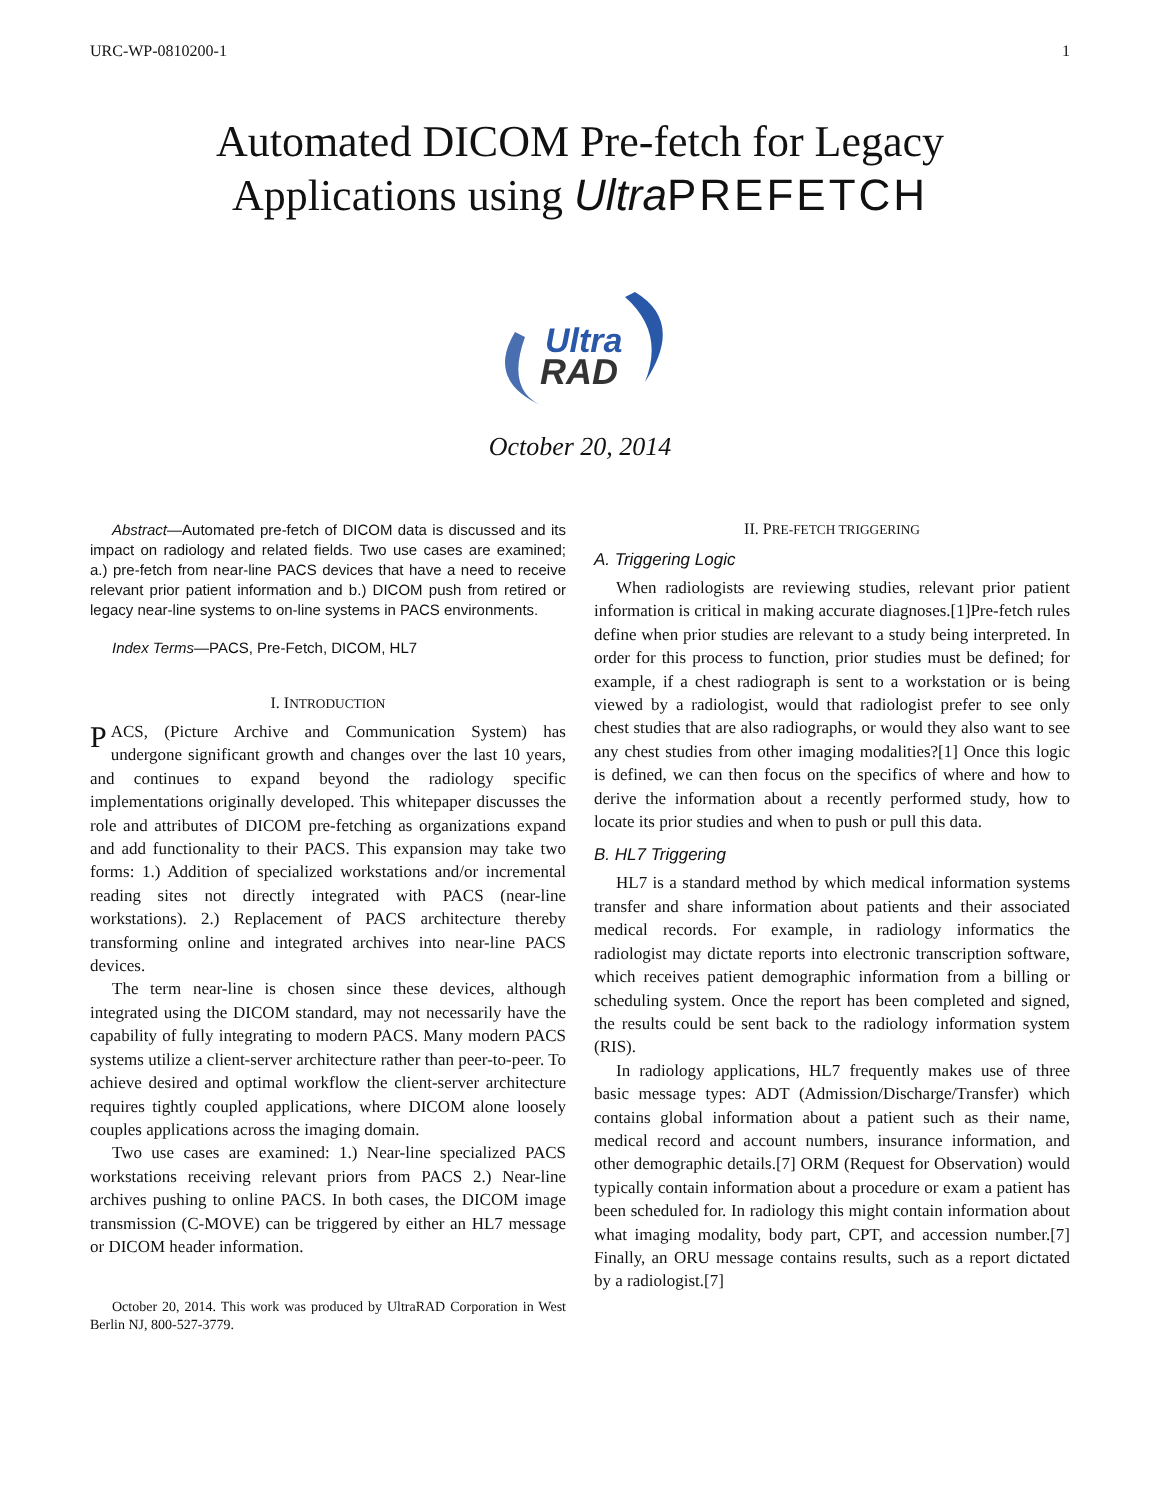URC-WP-0810200-1 1
Automated DICOM Pre-fetch for Legacy
Applications using Ultra PREFETCH
Ultra
RAD
October 20, 2014
Abstract—Automated pre-fetch of DICOM data is discussed and its impact on radiology and related fields. Two use cases are examined; a.) pre-fetch from near-line PACS devices that have a need to receive relevant prior patient information and b.) DICOM push from retired or legacy near-line systems to on-line systems in PACS environments.
Index Terms—PACS, Pre-Fetch, DICOM, HL7
I. INTRODUCTION
PACS, (Picture Archive and Communication System) has undergone significant growth and changes over the last 10 years, and continues to expand beyond the radiology specific implementations originally developed. This whitepaper discusses the role and attributes of DICOM pre-fetching as organizations expand and add functionality to their PACS. This expansion may take two forms: 1.) Addition of specialized workstations and/or incremental reading sites not directly integrated with PACS (near-line workstations). 2.) Replacement of PACS architecture thereby transforming online and integrated archives into near-line PACS devices.
The term near-line is chosen since these devices, although integrated using the DICOM standard, may not necessarily have the capability of fully integrating to modern PACS. Many modern PACS systems utilize a client-server architecture rather than peer-to-peer. To achieve desired and optimal workflow the client-server architecture requires tightly coupled applications, where DICOM alone loosely couples applications across the imaging domain.
Two use cases are examined: 1.) Near-line specialized PACS workstations receiving relevant priors from PACS 2.) Near-line archives pushing to online PACS. In both cases, the DICOM image transmission (C-MOVE) can be triggered by either an HL7 message or DICOM header information.
October 20, 2014. This work was produced by UltraRAD Corporation in West Berlin NJ, 800-527-3779.
II. PRE-FETCH TRIGGERING
A. Triggering Logic
When radiologists are reviewing studies, relevant prior patient information is critical in making accurate diagnoses.[1]Pre-fetch rules define when prior studies are relevant to a study being interpreted. In order for this process to function, prior studies must be defined; for example, if a chest radiograph is sent to a workstation or is being viewed by a radiologist, would that radiologist prefer to see only chest studies that are also radiographs, or would they also want to see any chest studies from other imaging modalities?[1] Once this logic is defined, we can then focus on the specifics of where and how to derive the information about a recently performed study, how to locate its prior studies and when to push or pull this data.
B. HL7 Triggering
HL7 is a standard method by which medical information systems transfer and share information about patients and their associated medical records. For example, in radiology informatics the radiologist may dictate reports into electronic transcription software, which receives patient demographic information from a billing or scheduling system. Once the report has been completed and signed, the results could be sent back to the radiology information system (RIS).
In radiology applications, HL7 frequently makes use of three basic message types: ADT (Admission/Discharge/Transfer) which contains global information about a patient such as their name, medical record and account numbers, insurance information, and other demographic details.[7] ORM (Request for Observation) would typically contain information about a procedure or exam a patient has been scheduled for. In radiology this might contain information about what imaging modality, body part, CPT, and accession number.[7] Finally, an ORU message contains results, such as a report dictated by a radiologist.[7]